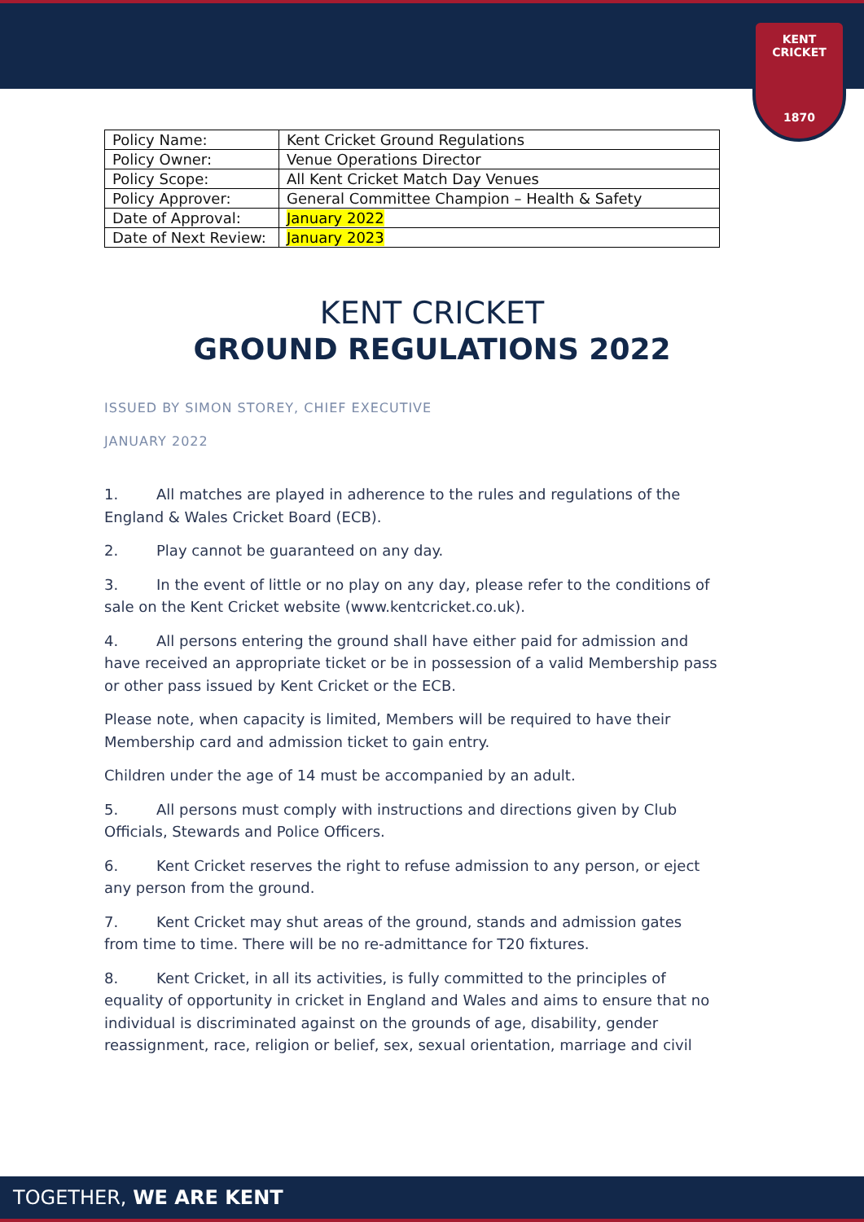KENT CRICKET
1870
| Policy Name: | Kent Cricket Ground Regulations |
| Policy Owner: | Venue Operations Director |
| Policy Scope: | All Kent Cricket Match Day Venues |
| Policy Approver: | General Committee Champion – Health & Safety |
| Date of Approval: | January 2022 |
| Date of Next Review: | January 2023 |
KENT CRICKET
GROUND REGULATIONS 2022
ISSUED BY SIMON STOREY, CHIEF EXECUTIVE
JANUARY 2022
1. All matches are played in adherence to the rules and regulations of the England & Wales Cricket Board (ECB).
2. Play cannot be guaranteed on any day.
3. In the event of little or no play on any day, please refer to the conditions of sale on the Kent Cricket website (www.kentcricket.co.uk).
4. All persons entering the ground shall have either paid for admission and have received an appropriate ticket or be in possession of a valid Membership pass or other pass issued by Kent Cricket or the ECB.
Please note, when capacity is limited, Members will be required to have their Membership card and admission ticket to gain entry.
Children under the age of 14 must be accompanied by an adult.
5. All persons must comply with instructions and directions given by Club Officials, Stewards and Police Officers.
6. Kent Cricket reserves the right to refuse admission to any person, or eject any person from the ground.
7. Kent Cricket may shut areas of the ground, stands and admission gates from time to time. There will be no re-admittance for T20 fixtures.
8. Kent Cricket, in all its activities, is fully committed to the principles of equality of opportunity in cricket in England and Wales and aims to ensure that no individual is discriminated against on the grounds of age, disability, gender reassignment, race, religion or belief, sex, sexual orientation, marriage and civil
TOGETHER, WE ARE KENT